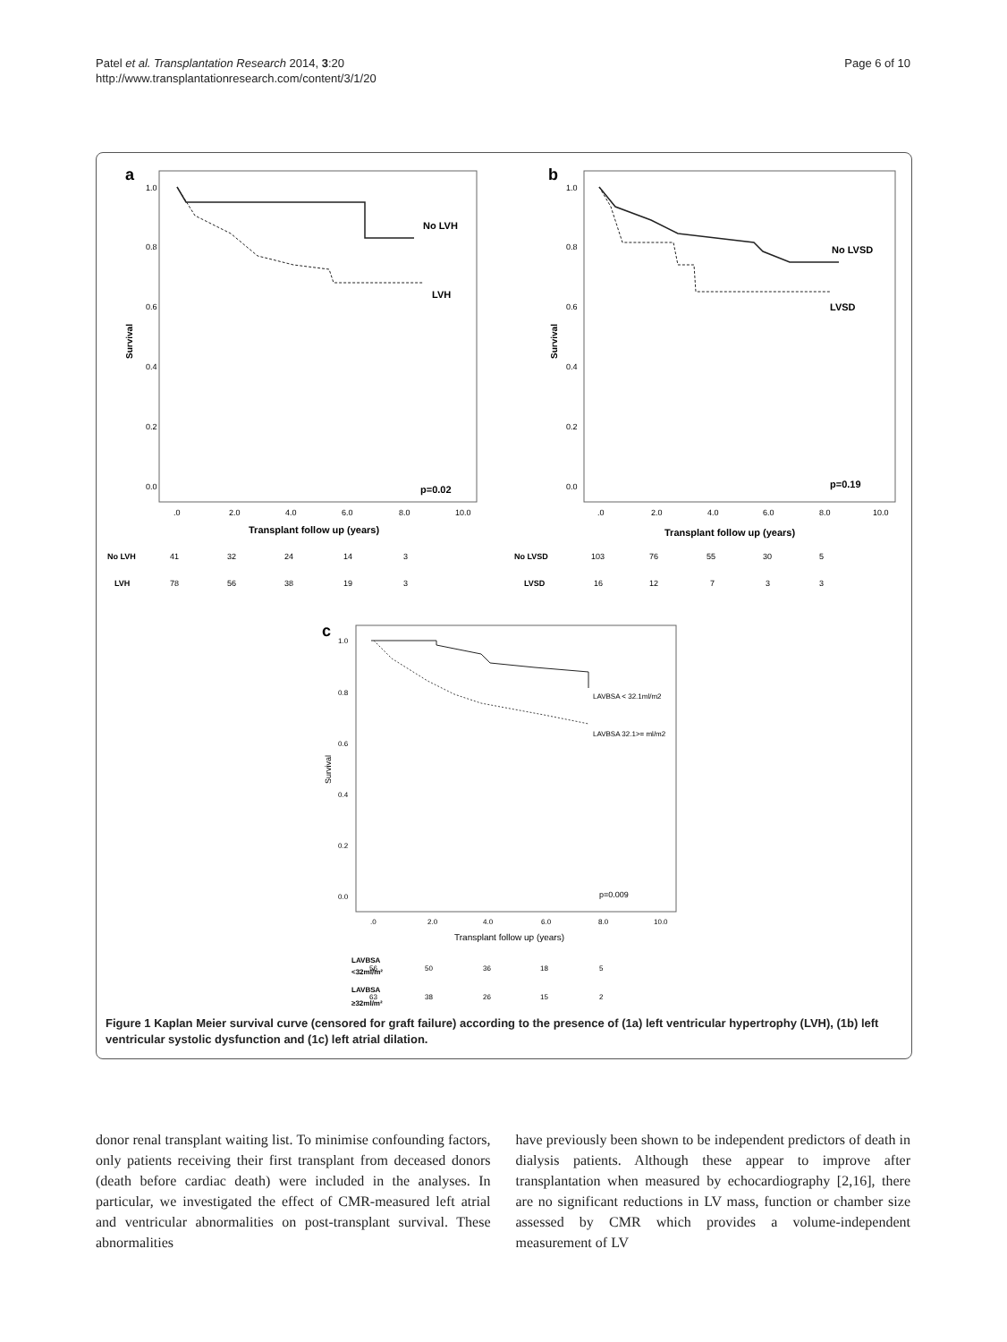Patel et al. Transplantation Research 2014, 3:20
http://www.transplantationresearch.com/content/3/1/20
Page 6 of 10
a
1.0
0.8
0.6
0.4
0.2
0.0
Survival
No LVH
LVH
p=0.02
.0
2.0
4.0
6.0
8.0
10.0
Transplant follow up (years)
No LVH
41
32
24
14
3
LVH
78
56
38
19
3
b
1.0
0.8
0.6
0.4
0.2
0.0
Survival
No LVSD
LVSD
p=0.19
.0
2.0
4.0
6.0
8.0
10.0
Transplant follow up (years)
No LVSD
103
76
55
30
5
LVSD
16
12
7
3
3
c
1.0
0.8
0.6
0.4
0.2
0.0
Survival
LAVBSA < 32.1ml/m2
LAVBSA 32.1>= ml/m2
p=0.009
.0
2.0
4.0
6.0
8.0
10.0
Transplant follow up (years)
LAVBSA
<32ml/m²
56
50
36
18
5
LAVBSA
≥32ml/m²
63
38
26
15
2
Figure 1 Kaplan Meier survival curve (censored for graft failure) according to the presence of (1a) left ventricular hypertrophy (LVH), (1b) left ventricular systolic dysfunction and (1c) left atrial dilation.
donor renal transplant waiting list. To minimise confounding factors, only patients receiving their first transplant from deceased donors (death before cardiac death) were included in the analyses. In particular, we investigated the effect of CMR-measured left atrial and ventricular abnormalities on post-transplant survival. These abnormalities
have previously been shown to be independent predictors of death in dialysis patients. Although these appear to improve after transplantation when measured by echocardiography [2,16], there are no significant reductions in LV mass, function or chamber size assessed by CMR which provides a volume-independent measurement of LV